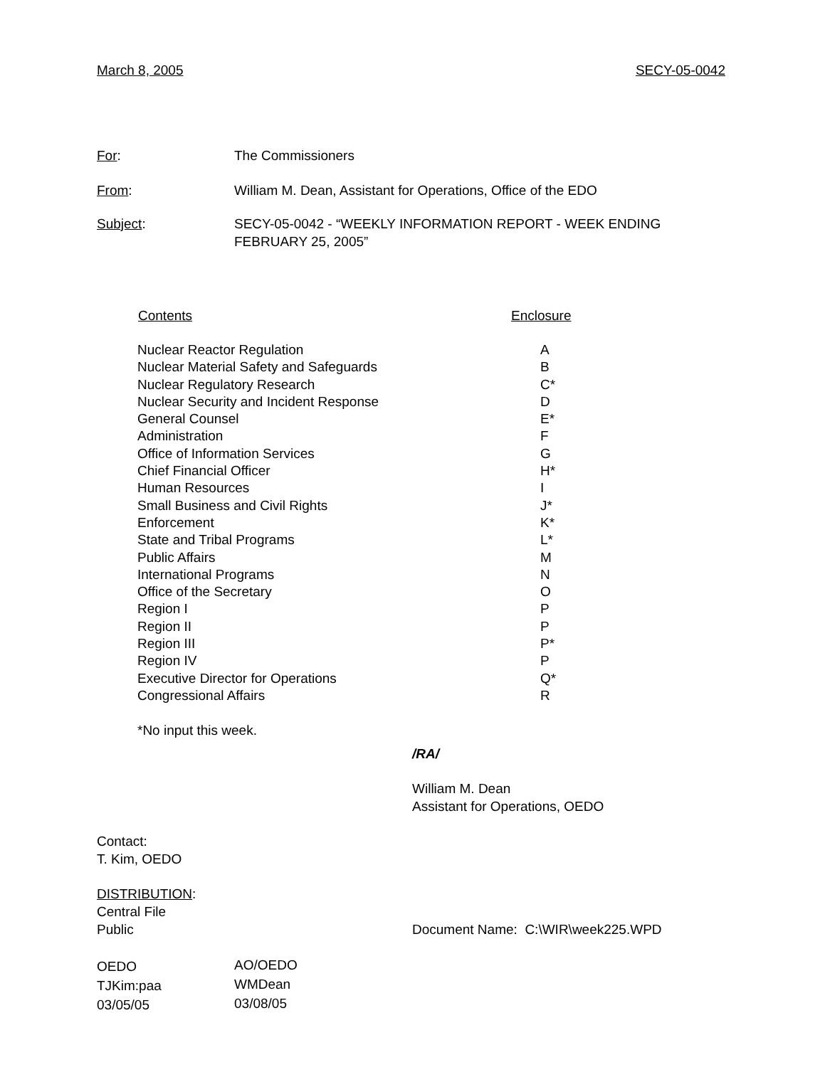March 8, 2005 SECY-05-0042
For: The Commissioners
From: William M. Dean, Assistant for Operations, Office of the EDO
Subject: SECY-05-0042 - “WEEKLY INFORMATION REPORT - WEEK ENDING FEBRUARY 25, 2005”
| Contents | Enclosure |
| --- | --- |
| Nuclear Reactor Regulation | A |
| Nuclear Material Safety and Safeguards | B |
| Nuclear Regulatory Research | C* |
| Nuclear Security and Incident Response | D |
| General Counsel | E* |
| Administration | F |
| Office of Information Services | G |
| Chief Financial Officer | H* |
| Human Resources | I |
| Small Business and Civil Rights | J* |
| Enforcement | K* |
| State and Tribal Programs | L* |
| Public Affairs | M |
| International Programs | N |
| Office of the Secretary | O |
| Region I | P |
| Region II | P |
| Region III | P* |
| Region IV | P |
| Executive Director for Operations | Q* |
| Congressional Affairs | R |
*No input this week.
/RA/
William M. Dean
Assistant for Operations, OEDO
Contact:
T. Kim, OEDO
DISTRIBUTION:
Central File
Public Document Name: C:\WIR\week225.WPD
| OEDO | AO/OEDO |
| TJKim:paa | WMDean |
| 03/05/05 | 03/08/05 |